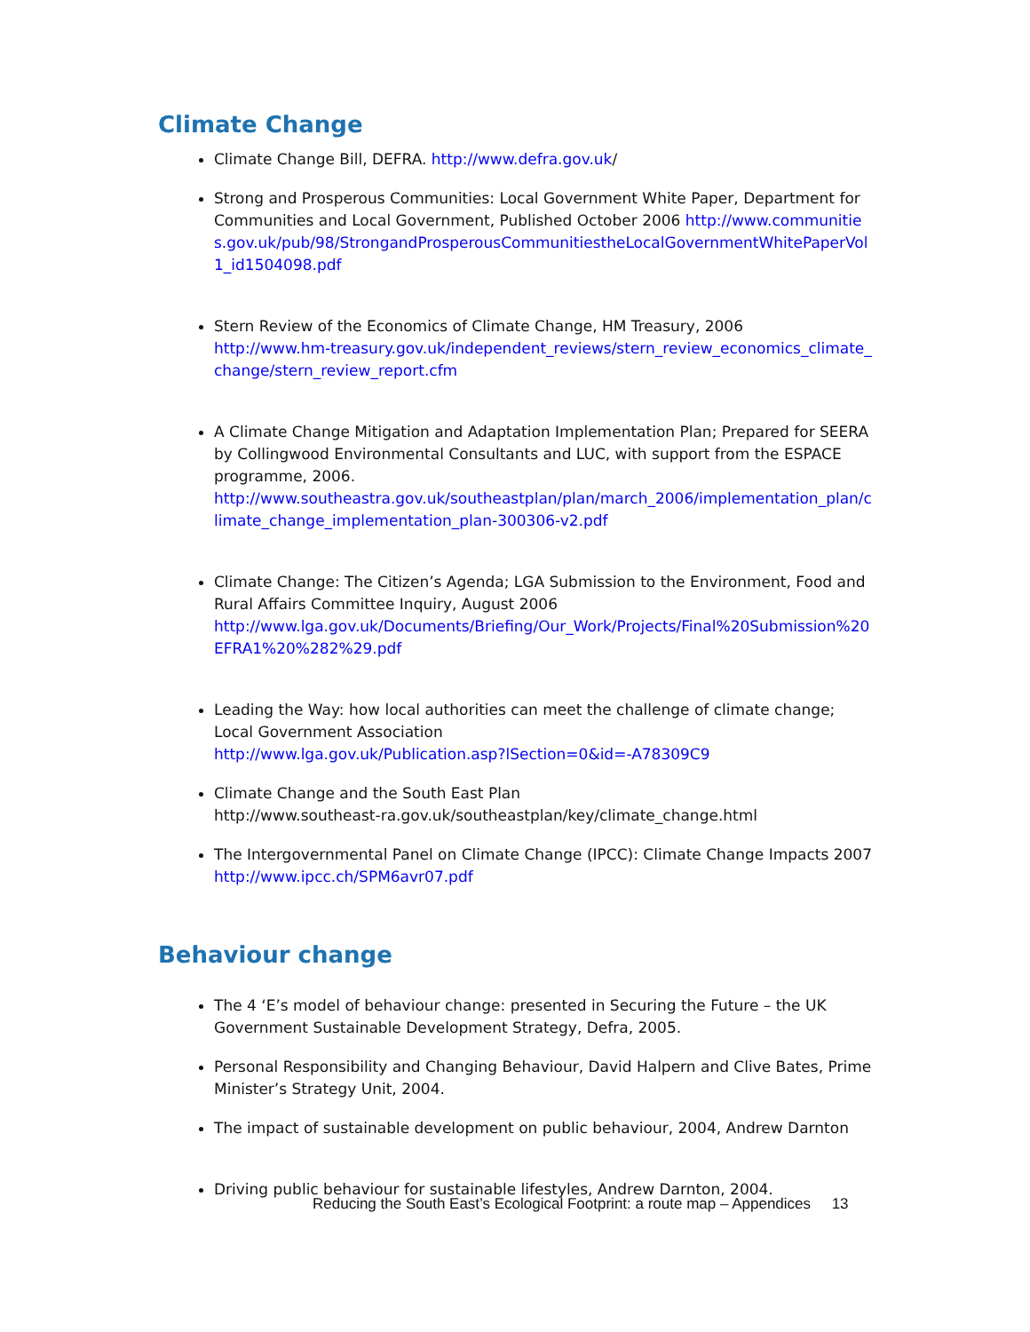Climate Change
Climate Change Bill, DEFRA. http://www.defra.gov.uk/
Strong and Prosperous Communities: Local Government White Paper, Department for Communities and Local Government, Published October 2006 http://www.communities.gov.uk/pub/98/StrongandProsperousCommunitiestheLocalGovernmentWhitePaperVol1_id1504098.pdf
Stern Review of the Economics of Climate Change, HM Treasury, 2006
http://www.hm-treasury.gov.uk/independent_reviews/stern_review_economics_climate_change/stern_review_report.cfm
A Climate Change Mitigation and Adaptation Implementation Plan; Prepared for SEERA by Collingwood Environmental Consultants and LUC, with support from the ESPACE programme, 2006.
http://www.southeastra.gov.uk/southeastplan/plan/march_2006/implementation_plan/climate_change_implementation_plan-300306-v2.pdf
Climate Change: The Citizen’s Agenda; LGA Submission to the Environment, Food and Rural Affairs Committee Inquiry, August 2006
http://www.lga.gov.uk/Documents/Briefing/Our_Work/Projects/Final%20Submission%20EFRA1%20%282%29.pdf
Leading the Way: how local authorities can meet the challenge of climate change; Local Government Association
http://www.lga.gov.uk/Publication.asp?lSection=0&id=-A78309C9
Climate Change and the South East Plan
http://www.southeast-ra.gov.uk/southeastplan/key/climate_change.html
The Intergovernmental Panel on Climate Change (IPCC): Climate Change Impacts 2007 http://www.ipcc.ch/SPM6avr07.pdf
Behaviour change
The 4 ‘E’s model of behaviour change: presented in Securing the Future – the UK Government Sustainable Development Strategy, Defra, 2005.
Personal Responsibility and Changing Behaviour, David Halpern and Clive Bates, Prime Minister’s Strategy Unit, 2004.
The impact of sustainable development on public behaviour, 2004, Andrew Darnton
Driving public behaviour for sustainable lifestyles, Andrew Darnton, 2004.
Reducing the South East’s Ecological Footprint: a route map – Appendices 13